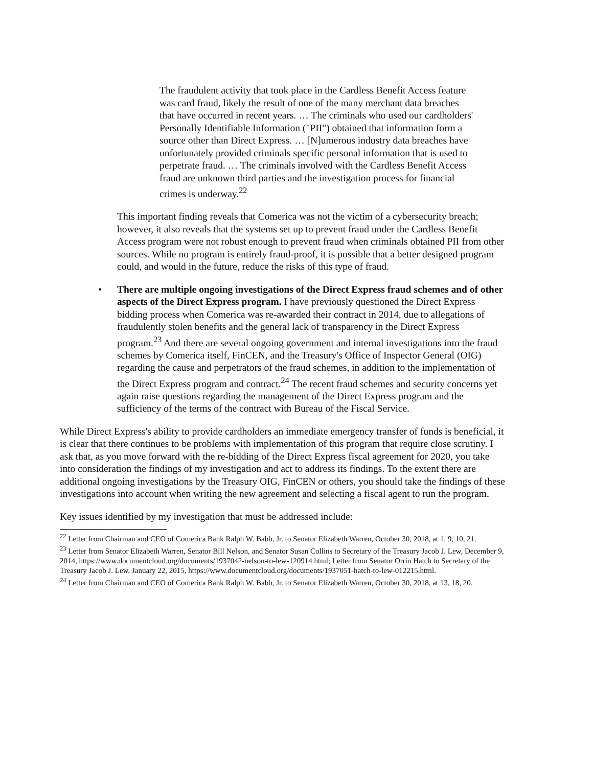The fraudulent activity that took place in the Cardless Benefit Access feature was card fraud, likely the result of one of the many merchant data breaches that have occurred in recent years. … The criminals who used our cardholders' Personally Identifiable Information ("PII") obtained that information form a source other than Direct Express. … [N]umerous industry data breaches have unfortunately provided criminals specific personal information that is used to perpetrate fraud. … The criminals involved with the Cardless Benefit Access fraud are unknown third parties and the investigation process for financial crimes is underway.<sup>22</sup>
This important finding reveals that Comerica was not the victim of a cybersecurity breach; however, it also reveals that the systems set up to prevent fraud under the Cardless Benefit Access program were not robust enough to prevent fraud when criminals obtained PII from other sources. While no program is entirely fraud-proof, it is possible that a better designed program could, and would in the future, reduce the risks of this type of fraud.
• There are multiple ongoing investigations of the Direct Express fraud schemes and of other aspects of the Direct Express program. I have previously questioned the Direct Express bidding process when Comerica was re-awarded their contract in 2014, due to allegations of fraudulently stolen benefits and the general lack of transparency in the Direct Express program.<sup>23</sup> And there are several ongoing government and internal investigations into the fraud schemes by Comerica itself, FinCEN, and the Treasury's Office of Inspector General (OIG) regarding the cause and perpetrators of the fraud schemes, in addition to the implementation of the Direct Express program and contract.<sup>24</sup> The recent fraud schemes and security concerns yet again raise questions regarding the management of the Direct Express program and the sufficiency of the terms of the contract with Bureau of the Fiscal Service.
While Direct Express's ability to provide cardholders an immediate emergency transfer of funds is beneficial, it is clear that there continues to be problems with implementation of this program that require close scrutiny. I ask that, as you move forward with the re-bidding of the Direct Express fiscal agreement for 2020, you take into consideration the findings of my investigation and act to address its findings. To the extent there are additional ongoing investigations by the Treasury OIG, FinCEN or others, you should take the findings of these investigations into account when writing the new agreement and selecting a fiscal agent to run the program.
Key issues identified by my investigation that must be addressed include:
<sup>22</sup> Letter from Chairman and CEO of Comerica Bank Ralph W. Babb, Jr. to Senator Elizabeth Warren, October 30, 2018, at 1, 9, 10, 21.
<sup>23</sup> Letter from Senator Elizabeth Warren, Senator Bill Nelson, and Senator Susan Collins to Secretary of the Treasury Jacob J. Lew, December 9, 2014, https://www.documentcloud.org/documents/1937042-nelson-to-lew-120914.html; Letter from Senator Orrin Hatch to Secretary of the Treasury Jacob J. Lew, January 22, 2015, https://www.documentcloud.org/documents/1937051-hatch-to-lew-012215.html.
<sup>24</sup> Letter from Chairman and CEO of Comerica Bank Ralph W. Babb, Jr. to Senator Elizabeth Warren, October 30, 2018, at 13, 18, 20.